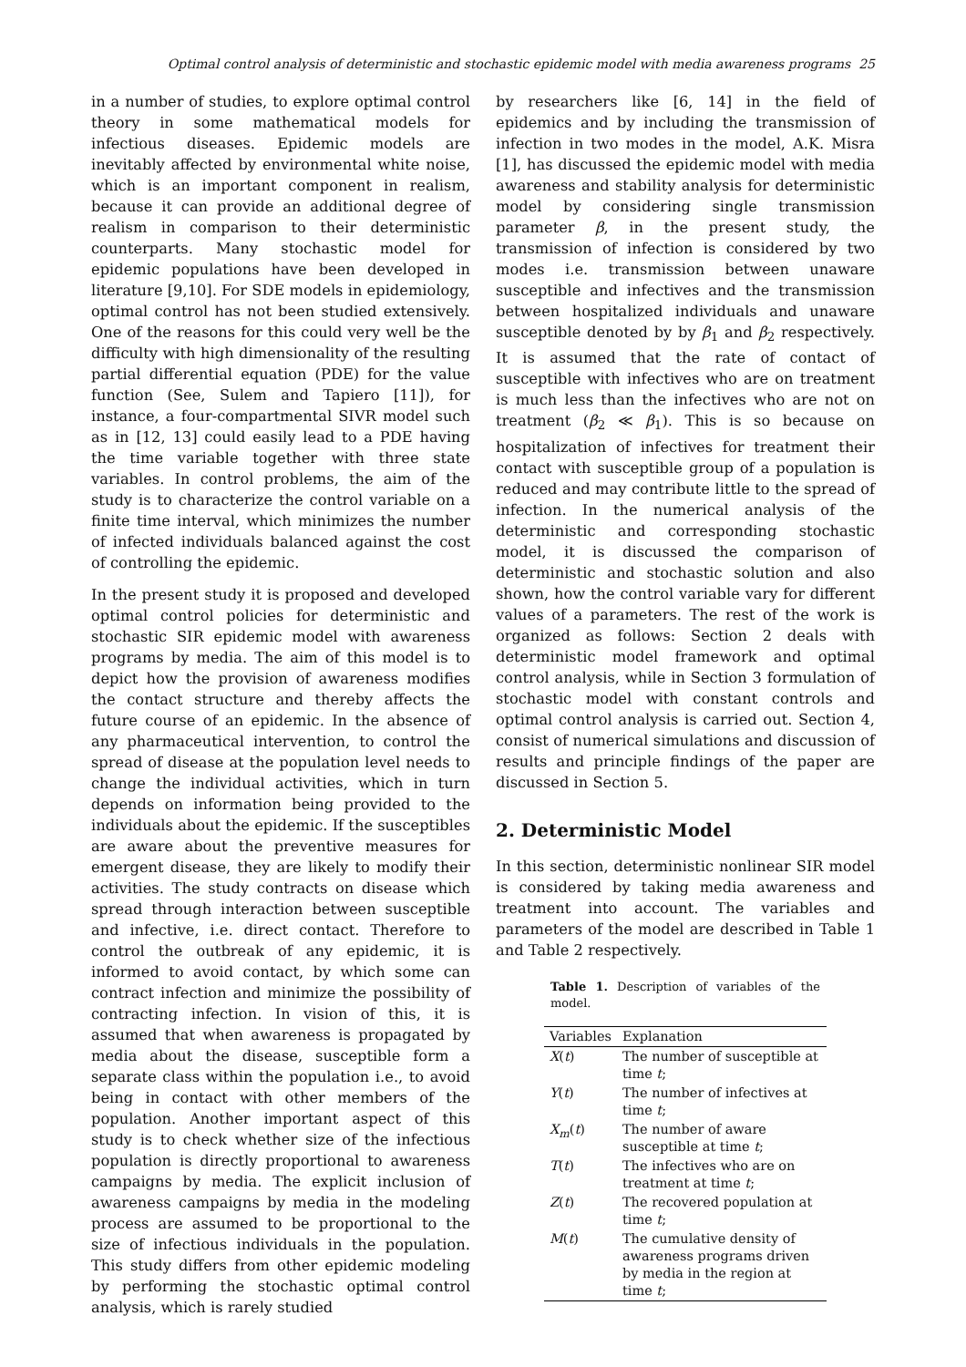Optimal control analysis of deterministic and stochastic epidemic model with media awareness programs 25
in a number of studies, to explore optimal control theory in some mathematical models for infectious diseases. Epidemic models are inevitably affected by environmental white noise, which is an important component in realism, because it can provide an additional degree of realism in comparison to their deterministic counterparts. Many stochastic model for epidemic populations have been developed in literature [9,10]. For SDE models in epidemiology, optimal control has not been studied extensively. One of the reasons for this could very well be the difficulty with high dimensionality of the resulting partial differential equation (PDE) for the value function (See, Sulem and Tapiero [11]), for instance, a four-compartmental SIVR model such as in [12, 13] could easily lead to a PDE having the time variable together with three state variables. In control problems, the aim of the study is to characterize the control variable on a finite time interval, which minimizes the number of infected individuals balanced against the cost of controlling the epidemic.
In the present study it is proposed and developed optimal control policies for deterministic and stochastic SIR epidemic model with awareness programs by media. The aim of this model is to depict how the provision of awareness modifies the contact structure and thereby affects the future course of an epidemic. In the absence of any pharmaceutical intervention, to control the spread of disease at the population level needs to change the individual activities, which in turn depends on information being provided to the individuals about the epidemic. If the susceptibles are aware about the preventive measures for emergent disease, they are likely to modify their activities. The study contracts on disease which spread through interaction between susceptible and infective, i.e. direct contact. Therefore to control the outbreak of any epidemic, it is informed to avoid contact, by which some can contract infection and minimize the possibility of contracting infection. In vision of this, it is assumed that when awareness is propagated by media about the disease, susceptible form a separate class within the population i.e., to avoid being in contact with other members of the population. Another important aspect of this study is to check whether size of the infectious population is directly proportional to awareness campaigns by media. The explicit inclusion of awareness campaigns by media in the modeling process are assumed to be proportional to the size of infectious individuals in the population. This study differs from other epidemic modeling by performing the stochastic optimal control analysis, which is rarely studied
by researchers like [6, 14] in the field of epidemics and by including the transmission of infection in two modes in the model, A.K. Misra [1], has discussed the epidemic model with media awareness and stability analysis for deterministic model by considering single transmission parameter β, in the present study, the transmission of infection is considered by two modes i.e. transmission between unaware susceptible and infectives and the transmission between hospitalized individuals and unaware susceptible denoted by by β<sub>1</sub> and β<sub>2</sub> respectively. It is assumed that the rate of contact of susceptible with infectives who are on treatment is much less than the infectives who are not on treatment (β<sub>2</sub> ≪ β<sub>1</sub>). This is so because on hospitalization of infectives for treatment their contact with susceptible group of a population is reduced and may contribute little to the spread of infection. In the numerical analysis of the deterministic and corresponding stochastic model, it is discussed the comparison of deterministic and stochastic solution and also shown, how the control variable vary for different values of a parameters. The rest of the work is organized as follows: Section 2 deals with deterministic model framework and optimal control analysis, while in Section 3 formulation of stochastic model with constant controls and optimal control analysis is carried out. Section 4, consist of numerical simulations and discussion of results and principle findings of the paper are discussed in Section 5.
2. Deterministic Model
In this section, deterministic nonlinear SIR model is considered by taking media awareness and treatment into account. The variables and parameters of the model are described in Table 1 and Table 2 respectively.
Table 1. Description of variables of the model.
| Variables | Explanation |
| --- | --- |
| X ( t ) | The number of susceptible at time t ; |
| Y ( t ) | The number of infectives at time t ; |
| X<sub>m</sub> ( t ) | The number of aware susceptible at time t ; |
| T ( t ) | The infectives who are on treatment at time t ; |
| Z ( t ) | The recovered population at time t ; |
| M ( t ) | The cumulative density of awareness programs driven by media in the region at time t ; |